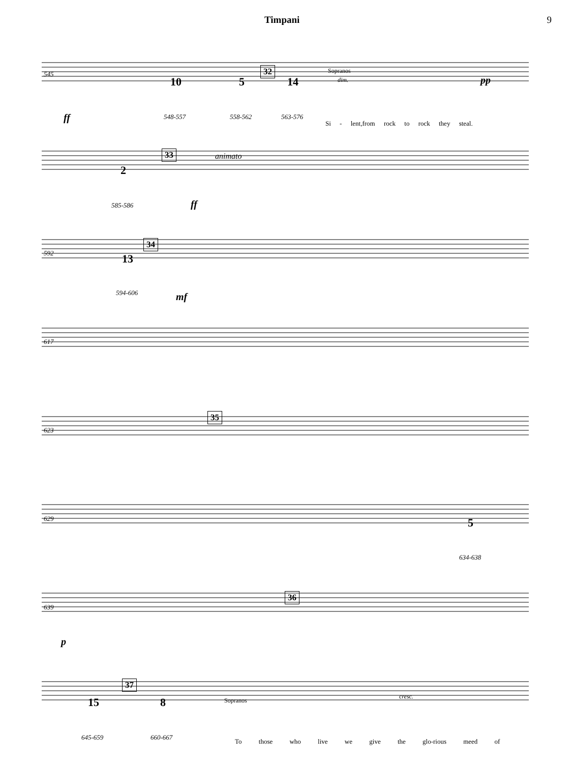Timpani 9
545 32 Sopranos
dim.
10 5 14 pp
ff 548-557 558-562 563-576
Si - lent,from rock to rock they steal.
33 animato
2
585-586 ff
592
34
13
594-606 mf
617
623
35
629 5
634-638
639
36
p
37
15 8 Sopranos
cresc.
645-659 660-667
To those who live we give the glo-rious meed of